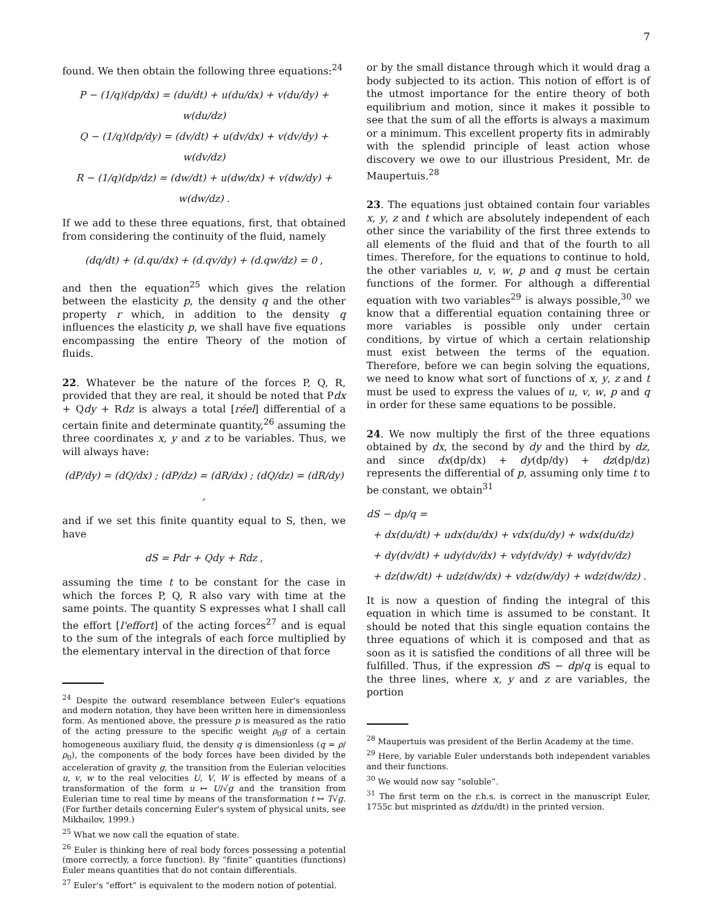7
found. We then obtain the following three equations:<sup>24</sup>
P − (1/q)(dp/dx) = (du/dt) + u(du/dx) + v(du/dy) + w(du/dz)
Q − (1/q)(dp/dy) = (dv/dt) + u(dv/dx) + v(dv/dy) + w(dv/dz)
R − (1/q)(dp/dz) = (dw/dt) + u(dw/dx) + v(dw/dy) + w(dw/dz) .
If we add to these three equations, first, that obtained from considering the continuity of the fluid, namely
(dq/dt) + (d.qu/dx) + (d.qv/dy) + (d.qw/dz) = 0 ,
and then the equation<sup>25</sup> which gives the relation between the elasticity p, the density q and the other property r which, in addition to the density q influences the elasticity p, we shall have five equations encompassing the entire Theory of the motion of fluids.
22. Whatever be the nature of the forces P, Q, R, provided that they are real, it should be noted that Pdx + Qdy + Rdz is always a total [réel] differential of a certain finite and determinate quantity,<sup>26</sup> assuming the three coordinates x, y and z to be variables. Thus, we will always have:
(dP/dy) = (dQ/dx) ; (dP/dz) = (dR/dx) ; (dQ/dz) = (dR/dy) ,
and if we set this finite quantity equal to S, then, we have
dS = Pdr + Qdy + Rdz ,
assuming the time t to be constant for the case in which the forces P, Q, R also vary with time at the same points. The quantity S expresses what I shall call the effort [l'effort] of the acting forces<sup>27</sup> and is equal to the sum of the integrals of each force multiplied by the elementary interval in the direction of that force
<sup>24</sup> Despite the outward resemblance between Euler's equations and modern notation, they have been written here in dimensionless form. As mentioned above, the pressure p is measured as the ratio of the acting pressure to the specific weight ρ<sub>0</sub>g of a certain homogeneous auxiliary fluid, the density q is dimensionless (q = ρ/ρ<sub>0</sub>), the components of the body forces have been divided by the acceleration of gravity g, the transition from the Eulerian velocities u, v, w to the real velocities U, V, W is effected by means of a transformation of the form u ↦ U/√g and the transition from Eulerian time to real time by means of the transformation t ↦ T√g. (For further details concerning Euler's system of physical units, see Mikhailov, 1999.)
<sup>25</sup> What we now call the equation of state.
<sup>26</sup> Euler is thinking here of real body forces possessing a potential (more correctly, a force function). By “finite” quantities (functions) Euler means quantities that do not contain differentials.
<sup>27</sup> Euler's “effort” is equivalent to the modern notion of potential.
or by the small distance through which it would drag a body subjected to its action. This notion of effort is of the utmost importance for the entire theory of both equilibrium and motion, since it makes it possible to see that the sum of all the efforts is always a maximum or a minimum. This excellent property fits in admirably with the splendid principle of least action whose discovery we owe to our illustrious President, Mr. de Maupertuis.<sup>28</sup>
23. The equations just obtained contain four variables x, y, z and t which are absolutely independent of each other since the variability of the first three extends to all elements of the fluid and that of the fourth to all times. Therefore, for the equations to continue to hold, the other variables u, v, w, p and q must be certain functions of the former. For although a differential equation with two variables<sup>29</sup> is always possible,<sup>30</sup> we know that a differential equation containing three or more variables is possible only under certain conditions, by virtue of which a certain relationship must exist between the terms of the equation. Therefore, before we can begin solving the equations, we need to know what sort of functions of x, y, z and t must be used to express the values of u, v, w, p and q in order for these same equations to be possible.
24. We now multiply the first of the three equations obtained by dx, the second by dy and the third by dz, and since dx(dp/dx) + dy(dp/dy) + dz(dp/dz) represents the differential of p, assuming only time t to be constant, we obtain<sup>31</sup>
dS − dp/q =
+ dx(du/dt) + udx(du/dx) + vdx(du/dy) + wdx(du/dz)
+ dy(dv/dt) + udy(dv/dx) + vdy(dv/dy) + wdy(dv/dz)
+ dz(dw/dt) + udz(dw/dx) + vdz(dw/dy) + wdz(dw/dz) .
It is now a question of finding the integral of this equation in which time is assumed to be constant. It should be noted that this single equation contains the three equations of which it is composed and that as soon as it is satisfied the conditions of all three will be fulfilled. Thus, if the expression d S − dp/q is equal to the three lines, where x, y and z are variables, the portion
<sup>28</sup> Maupertuis was president of the Berlin Academy at the time.
<sup>29</sup> Here, by variable Euler understands both independent variables and their functions.
<sup>30</sup> We would now say “soluble”.
<sup>31</sup> The first term on the r.h.s. is correct in the manuscript Euler, 1755c but misprinted as dz(du/dt) in the printed version.